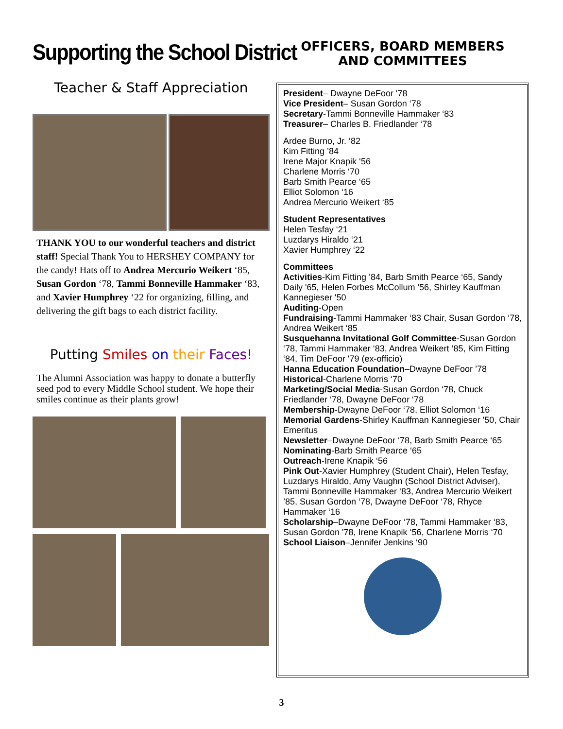Supporting the School District
Teacher & Staff Appreciation
THANK YOU to our wonderful teachers and district staff! Special Thank You to HERSHEY COMPANY for the candy! Hats off to Andrea Mercurio Weikert ‘85, Susan Gordon ‘78, Tammi Bonneville Hammaker ‘83, and Xavier Humphrey ‘22 for organizing, filling, and delivering the gift bags to each district facility.
Putting Smiles on their Faces!
The Alumni Association was happy to donate a butterfly seed pod to every Middle School student. We hope their smiles continue as their plants grow!
OFFICERS, BOARD MEMBERS
AND COMMITTEES
President– Dwayne DeFoor '78
Vice President– Susan Gordon ‘78
Secretary-Tammi Bonneville Hammaker ‘83
Treasurer– Charles B. Friedlander ‘78
Ardee Burno, Jr. ‘82
Kim Fitting ’84
Irene Major Knapik ‘56
Charlene Morris ‘70
Barb Smith Pearce ‘65
Elliot Solomon ‘16
Andrea Mercurio Weikert ‘85
Student Representatives
Helen Tesfay ‘21
Luzdarys Hiraldo ‘21
Xavier Humphrey ‘22
Committees
Activities-Kim Fitting ’84, Barb Smith Pearce ‘65, Sandy Daily '65, Helen Forbes McCollum '56, Shirley Kauffman Kannegieser '50
Auditing-Open
Fundraising-Tammi Hammaker ‘83 Chair, Susan Gordon ‘78, Andrea Weikert ‘85
Susquehanna Invitational Golf Committee-Susan Gordon ‘78, Tammi Hammaker ‘83, Andrea Weikert ‘85, Kim Fitting ‘84, Tim DeFoor '79 (ex-officio)
Hanna Education Foundation–Dwayne DeFoor ’78
Historical-Charlene Morris ‘70
Marketing/Social Media-Susan Gordon ‘78, Chuck Friedlander ‘78, Dwayne DeFoor ‘78
Membership-Dwayne DeFoor ‘78, Elliot Solomon ‘16
Memorial Gardens-Shirley Kauffman Kannegieser '50, Chair Emeritus
Newsletter–Dwayne DeFoor ‘78, Barb Smith Pearce ‘65
Nominating-Barb Smith Pearce ‘65
Outreach-Irene Knapik ‘56
Pink Out-Xavier Humphrey (Student Chair), Helen Tesfay, Luzdarys Hiraldo, Amy Vaughn (School District Adviser), Tammi Bonneville Hammaker ‘83, Andrea Mercurio Weikert ’85, Susan Gordon ‘78, Dwayne DeFoor ‘78, Rhyce Hammaker ‘16
Scholarship–Dwayne DeFoor ‘78, Tammi Hammaker ‘83, Susan Gordon '78, Irene Knapik ‘56, Charlene Morris ‘70
School Liaison–Jennifer Jenkins ‘90
3